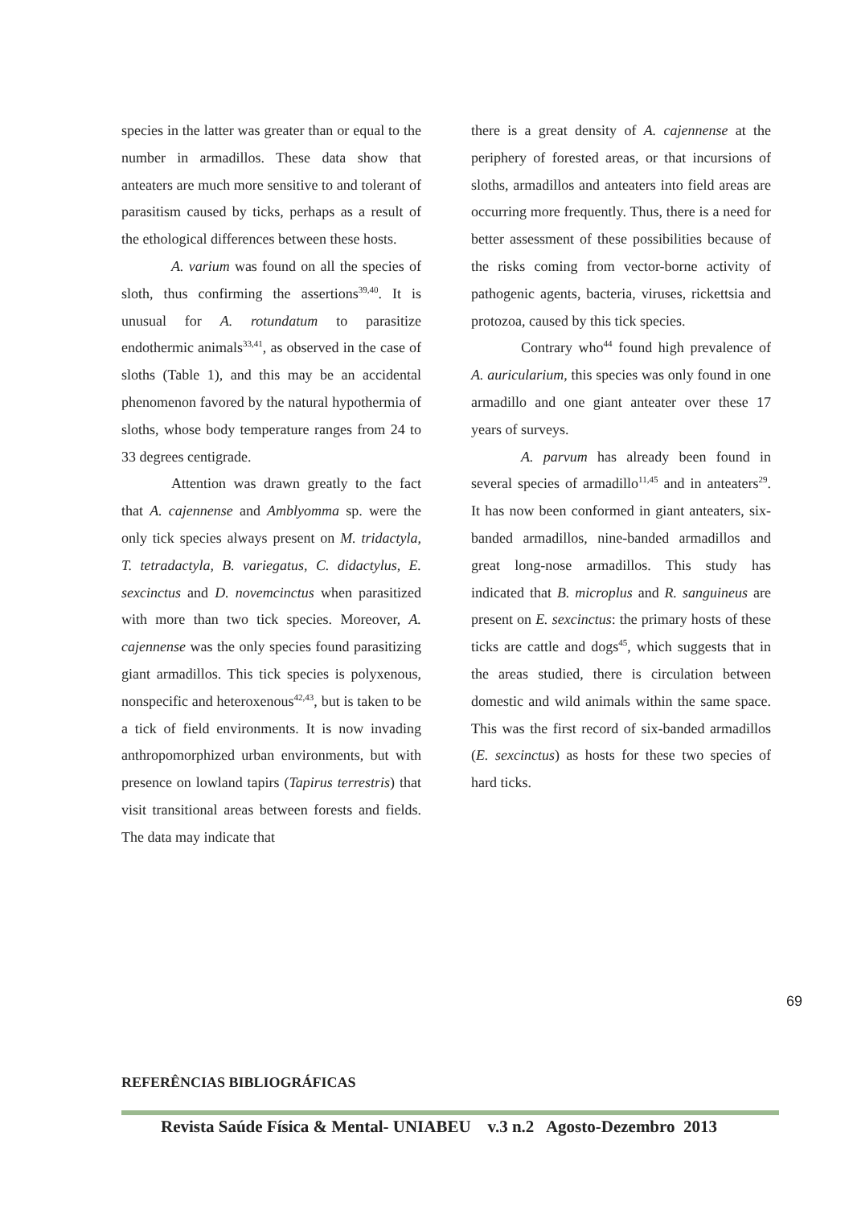species in the latter was greater than or equal to the number in armadillos. These data show that anteaters are much more sensitive to and tolerant of parasitism caused by ticks, perhaps as a result of the ethological differences between these hosts.
A. varium was found on all the species of sloth, thus confirming the assertions<sup>39,40</sup>. It is unusual for A. rotundatum to parasitize endothermic animals<sup>33,41</sup>, as observed in the case of sloths (Table 1), and this may be an accidental phenomenon favored by the natural hypothermia of sloths, whose body temperature ranges from 24 to 33 degrees centigrade.
Attention was drawn greatly to the fact that A. cajennense and Amblyomma sp. were the only tick species always present on M. tridactyla, T. tetradactyla, B. variegatus, C. didactylus, E. sexcinctus and D. novemcinctus when parasitized with more than two tick species. Moreover, A. cajennense was the only species found parasitizing giant armadillos. This tick species is polyxenous, nonspecific and heteroxenous<sup>42,43</sup>, but is taken to be a tick of field environments. It is now invading anthropomorphized urban environments, but with presence on lowland tapirs (Tapirus terrestris) that visit transitional areas between forests and fields. The data may indicate that
there is a great density of A. cajennense at the periphery of forested areas, or that incursions of sloths, armadillos and anteaters into field areas are occurring more frequently. Thus, there is a need for better assessment of these possibilities because of the risks coming from vector-borne activity of pathogenic agents, bacteria, viruses, rickettsia and protozoa, caused by this tick species.
Contrary who<sup>44</sup> found high prevalence of A. auricularium, this species was only found in one armadillo and one giant anteater over these 17 years of surveys.
A. parvum has already been found in several species of armadillo<sup>11,45</sup> and in anteaters<sup>29</sup>. It has now been conformed in giant anteaters, six-banded armadillos, nine-banded armadillos and great long-nose armadillos. This study has indicated that B. microplus and R. sanguineus are present on E. sexcinctus: the primary hosts of these ticks are cattle and dogs<sup>45</sup>, which suggests that in the areas studied, there is circulation between domestic and wild animals within the same space. This was the first record of six-banded armadillos (E. sexcinctus) as hosts for these two species of hard ticks.
69
REFERÊNCIAS BIBLIOGRÁFICAS
Revista Saúde Física & Mental- UNIABEU v.3 n.2 Agosto-Dezembro 2013